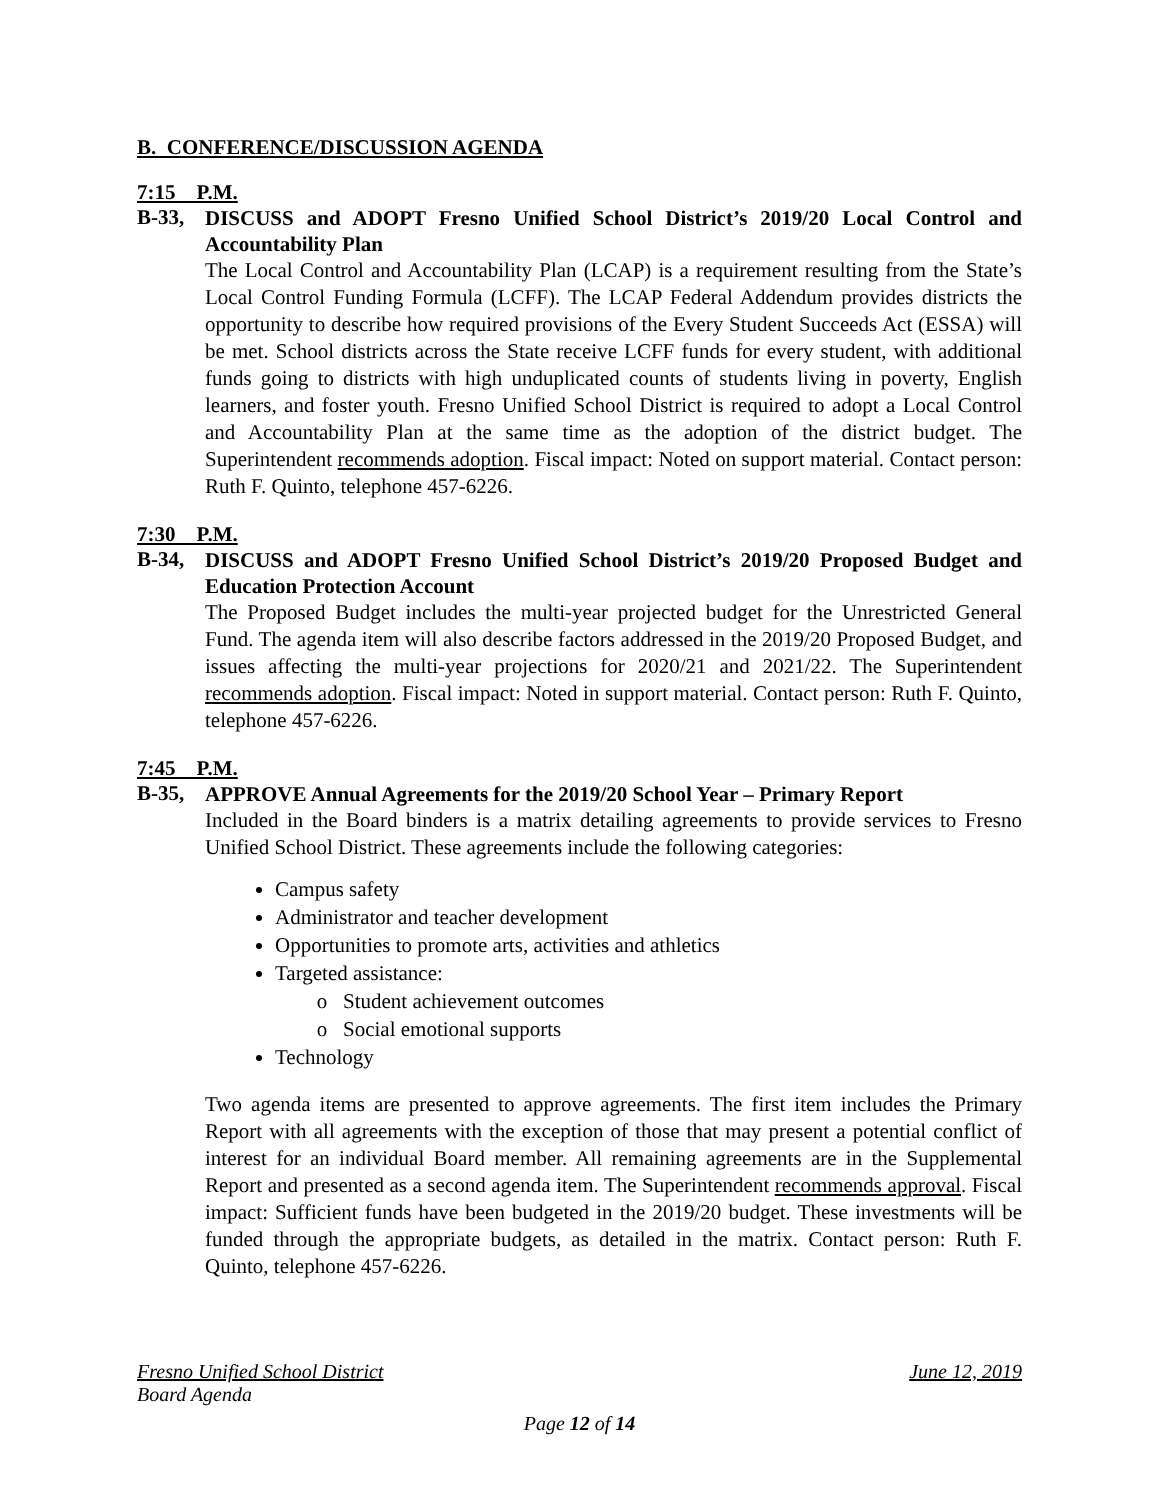B. CONFERENCE/DISCUSSION AGENDA
7:15 P.M.
B-33, DISCUSS and ADOPT Fresno Unified School District’s 2019/20 Local Control and Accountability Plan
The Local Control and Accountability Plan (LCAP) is a requirement resulting from the State’s Local Control Funding Formula (LCFF). The LCAP Federal Addendum provides districts the opportunity to describe how required provisions of the Every Student Succeeds Act (ESSA) will be met. School districts across the State receive LCFF funds for every student, with additional funds going to districts with high unduplicated counts of students living in poverty, English learners, and foster youth. Fresno Unified School District is required to adopt a Local Control and Accountability Plan at the same time as the adoption of the district budget. The Superintendent recommends adoption. Fiscal impact: Noted on support material. Contact person: Ruth F. Quinto, telephone 457-6226.
7:30 P.M.
B-34, DISCUSS and ADOPT Fresno Unified School District’s 2019/20 Proposed Budget and Education Protection Account
The Proposed Budget includes the multi-year projected budget for the Unrestricted General Fund. The agenda item will also describe factors addressed in the 2019/20 Proposed Budget, and issues affecting the multi-year projections for 2020/21 and 2021/22. The Superintendent recommends adoption. Fiscal impact: Noted in support material. Contact person: Ruth F. Quinto, telephone 457-6226.
7:45 P.M.
B-35, APPROVE Annual Agreements for the 2019/20 School Year – Primary Report
Included in the Board binders is a matrix detailing agreements to provide services to Fresno Unified School District. These agreements include the following categories:
Campus safety
Administrator and teacher development
Opportunities to promote arts, activities and athletics
Targeted assistance:
Student achievement outcomes
Social emotional supports
Technology
Two agenda items are presented to approve agreements. The first item includes the Primary Report with all agreements with the exception of those that may present a potential conflict of interest for an individual Board member. All remaining agreements are in the Supplemental Report and presented as a second agenda item. The Superintendent recommends approval. Fiscal impact: Sufficient funds have been budgeted in the 2019/20 budget. These investments will be funded through the appropriate budgets, as detailed in the matrix. Contact person: Ruth F. Quinto, telephone 457-6226.
Fresno Unified School District June 12, 2019
Board Agenda
Page 12 of 14